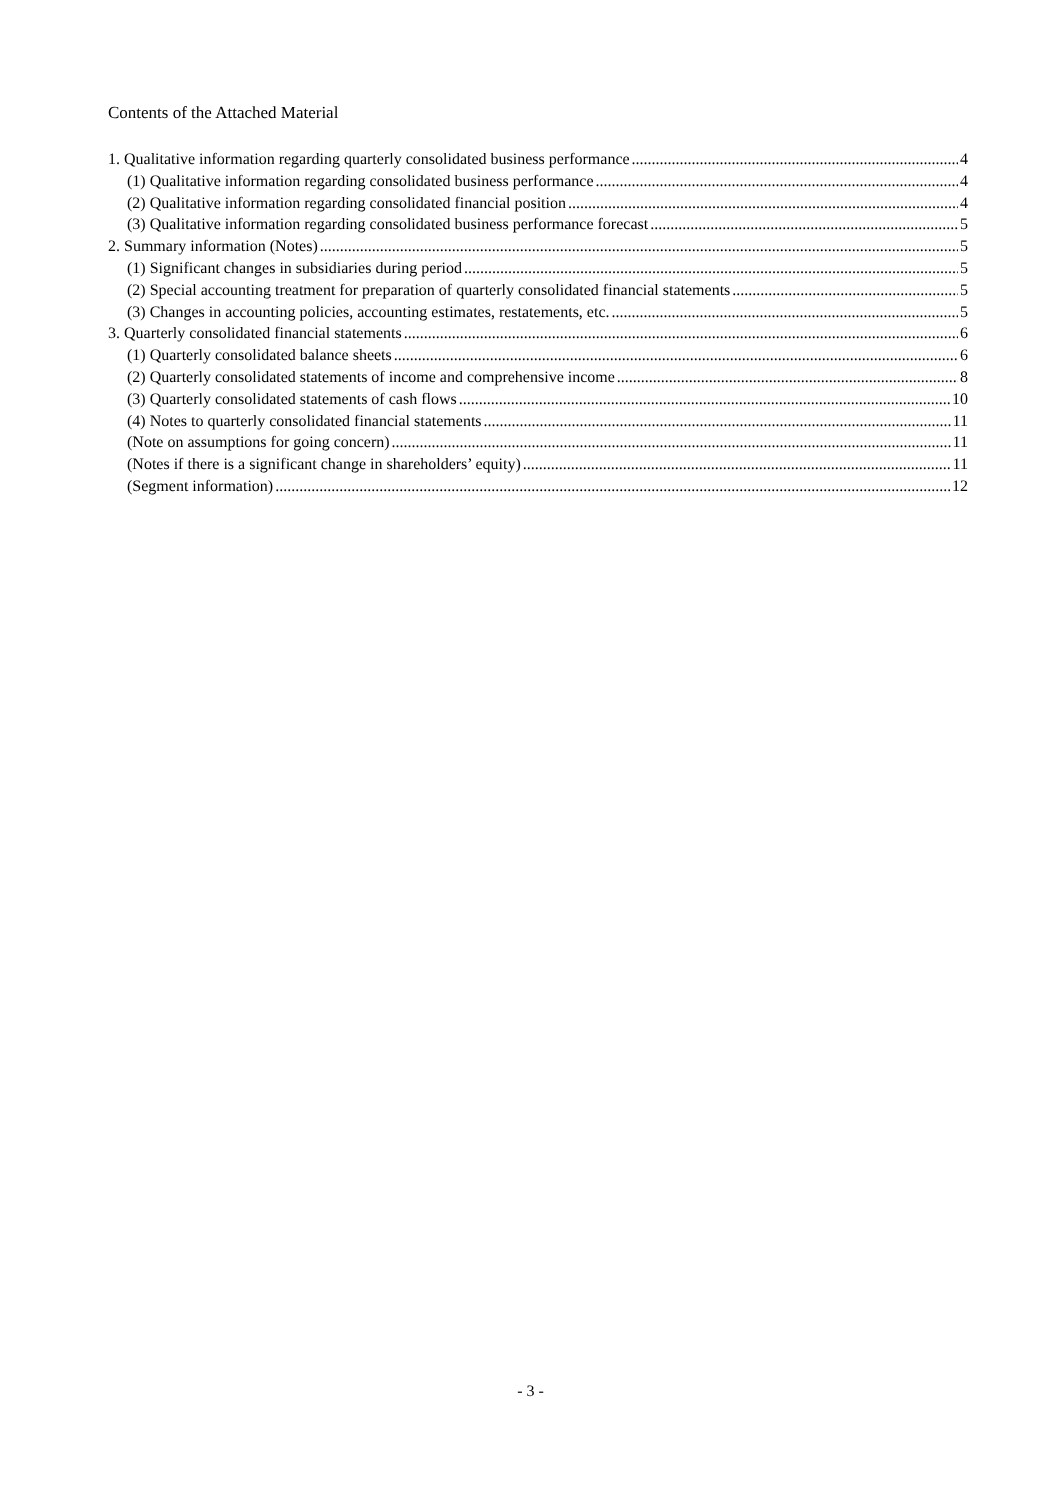Contents of the Attached Material
1. Qualitative information regarding quarterly consolidated business performance 4
(1) Qualitative information regarding consolidated business performance 4
(2) Qualitative information regarding consolidated financial position 4
(3) Qualitative information regarding consolidated business performance forecast 5
2. Summary information (Notes) 5
(1) Significant changes in subsidiaries during period 5
(2) Special accounting treatment for preparation of quarterly consolidated financial statements 5
(3) Changes in accounting policies, accounting estimates, restatements, etc. 5
3. Quarterly consolidated financial statements 6
(1) Quarterly consolidated balance sheets 6
(2) Quarterly consolidated statements of income and comprehensive income 8
(3) Quarterly consolidated statements of cash flows 10
(4) Notes to quarterly consolidated financial statements 11
(Note on assumptions for going concern) 11
(Notes if there is a significant change in shareholders’ equity) 11
(Segment information) 12
- 3 -